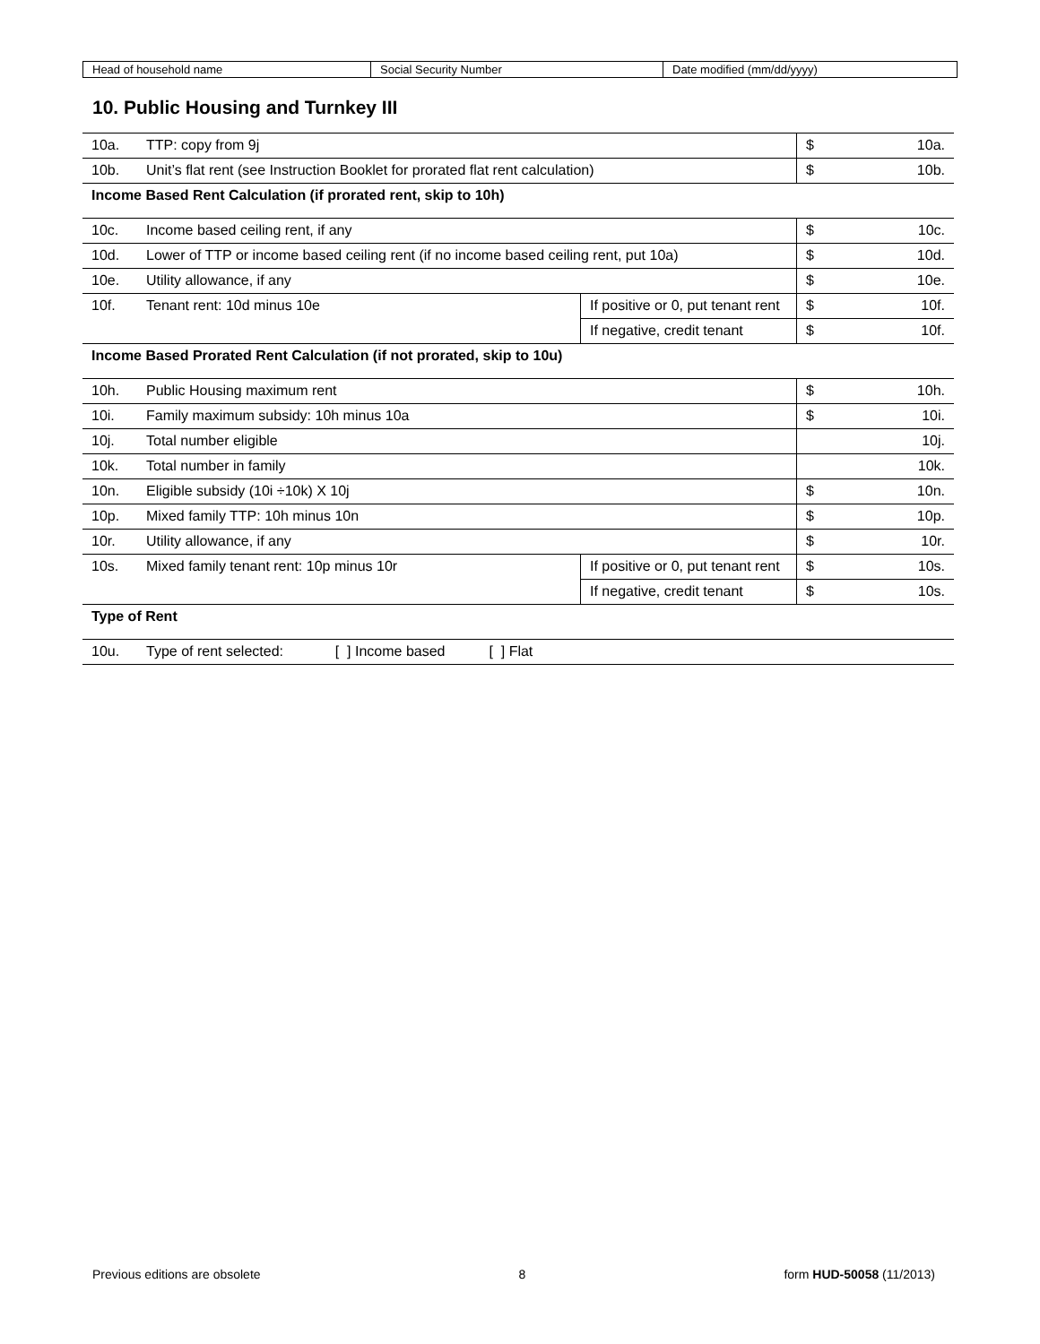| Head of household name | Social Security Number | Date modified (mm/dd/yyyy) |
10. Public Housing and Turnkey III
| 10a. | TTP: copy from 9j | | $ | 10a. |
| 10b. | Unit’s flat rent (see Instruction Booklet for prorated flat rent calculation) | | $ | 10b. |
| Income Based Rent Calculation (if prorated rent, skip to 10h) | | | | |
| 10c. | Income based ceiling rent, if any | | $ | 10c. |
| 10d. | Lower of TTP or income based ceiling rent (if no income based ceiling rent, put 10a) | | $ | 10d. |
| 10e. | Utility allowance, if any | | $ | 10e. |
| 10f. | Tenant rent: 10d minus 10e | If positive or 0, put tenant rent | $ | 10f. |
| | | If negative, credit tenant | $ | 10f. |
| Income Based Prorated Rent Calculation (if not prorated, skip to 10u) | | | | |
| 10h. | Public Housing maximum rent | | $ | 10h. |
| 10i. | Family maximum subsidy: 10h minus 10a | | $ | 10i. |
| 10j. | Total number eligible | | | 10j. |
| 10k. | Total number in family | | | 10k. |
| 10n. | Eligible subsidy (10i ÷10k) X 10j | | $ | 10n. |
| 10p. | Mixed family TTP: 10h minus 10n | | $ | 10p. |
| 10r. | Utility allowance, if any | | $ | 10r. |
| 10s. | Mixed family tenant rent: 10p minus 10r | If positive or 0, put tenant rent | $ | 10s. |
| | | If negative, credit tenant | $ | 10s. |
| Type of Rent | | | | |
| 10u. | Type of rent selected: [ ] Income based [ ] Flat | | | |
Previous editions are obsolete 8 form HUD-50058 (11/2013)